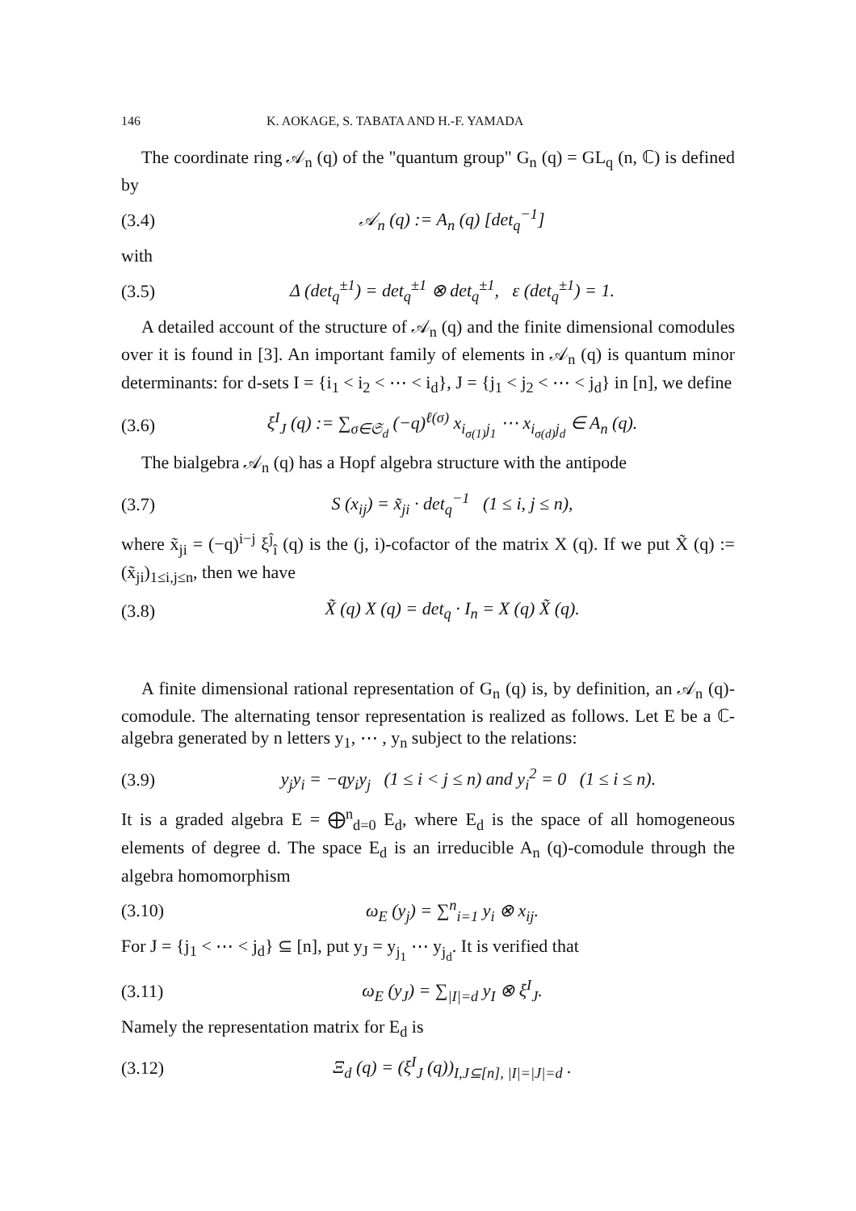146 K. AOKAGE, S. TABATA AND H.-F. YAMADA
The coordinate ring 𝒜<sub>n</sub> (q) of the "quantum group" G<sub>n</sub> (q) = GL<sub>q</sub> (n, ℂ) is defined by
(3.4) 𝒜<sub>n</sub> (q) := A<sub>n</sub> (q) [det<sub>q</sub><sup>−1</sup>]
with
(3.5) Δ (det<sub>q</sub><sup>±1</sup>) = det<sub>q</sub><sup>±1</sup> ⊗ det<sub>q</sub><sup>±1</sup>, ε (det<sub>q</sub><sup>±1</sup>) = 1.
A detailed account of the structure of 𝒜<sub>n</sub> (q) and the finite dimensional comodules over it is found in [3]. An important family of elements in 𝒜<sub>n</sub> (q) is quantum minor determinants: for d-sets I = {i<sub>1</sub> < i<sub>2</sub> < ⋯ < i<sub>d</sub>}, J = {j<sub>1</sub> < j<sub>2</sub> < ⋯ < j<sub>d</sub>} in [n], we define
(3.6) ξ<sup>I</sup><sub>J</sub> (q) := ∑<sub>σ∈𝔖<sub>d</sub></sub> (−q)<sup>ℓ(σ)</sup> x<sub>i<sub>σ(1)</sub>j<sub>1</sub></sub> ⋯ x<sub>i<sub>σ(d)</sub>j<sub>d</sub></sub> ∈ A<sub>n</sub> (q).
The bialgebra 𝒜<sub>n</sub> (q) has a Hopf algebra structure with the antipode
(3.7) S (x<sub>ij</sub>) = x̃<sub>ji</sub> · det<sub>q</sub><sup>−1</sup> (1 ≤ i, j ≤ n),
where x̃<sub>ji</sub> = (−q)<sup>i−j</sup> ξ<sup>ĵ</sup><sub>î</sub> (q) is the (j, i)-cofactor of the matrix X (q). If we put X̃ (q) := (x̃<sub>ji</sub>)<sub>1≤i,j≤n</sub>, then we have
(3.8) X̃ (q) X (q) = det<sub>q</sub> · I<sub>n</sub> = X (q) X̃ (q).
A finite dimensional rational representation of G<sub>n</sub> (q) is, by definition, an 𝒜<sub>n</sub> (q)-comodule. The alternating tensor representation is realized as follows. Let E be a ℂ-algebra generated by n letters y<sub>1</sub>, ⋯ , y<sub>n</sub> subject to the relations:
(3.9) y<sub>j</sub>y<sub>i</sub> = −qy<sub>i</sub>y<sub>j</sub> (1 ≤ i < j ≤ n) and y<sub>i</sub><sup>2</sup> = 0 (1 ≤ i ≤ n).
It is a graded algebra E = ⨁<sup>n</sup><sub>d=0</sub> E<sub>d</sub>, where E<sub>d</sub> is the space of all homogeneous elements of degree d. The space E<sub>d</sub> is an irreducible A<sub>n</sub> (q)-comodule through the algebra homomorphism
(3.10) ω<sub>E</sub> (y<sub>j</sub>) = ∑<sup>n</sup><sub>i=1</sub> y<sub>i</sub> ⊗ x<sub>ij</sub>.
For J = {j<sub>1</sub> < ⋯ < j<sub>d</sub>} ⊆ [n], put y<sub>J</sub> = y<sub>j<sub>1</sub></sub> ⋯ y<sub>j<sub>d</sub></sub>. It is verified that
(3.11) ω<sub>E</sub> (y<sub>J</sub>) = ∑<sub>|I|=d</sub> y<sub>I</sub> ⊗ ξ<sup>I</sup><sub>J</sub>.
Namely the representation matrix for E<sub>d</sub> is
(3.12) Ξ<sub>d</sub> (q) = (ξ<sup>I</sup><sub>J</sub> (q))<sub>I,J⊆[n], |I|=|J|=d</sub> .